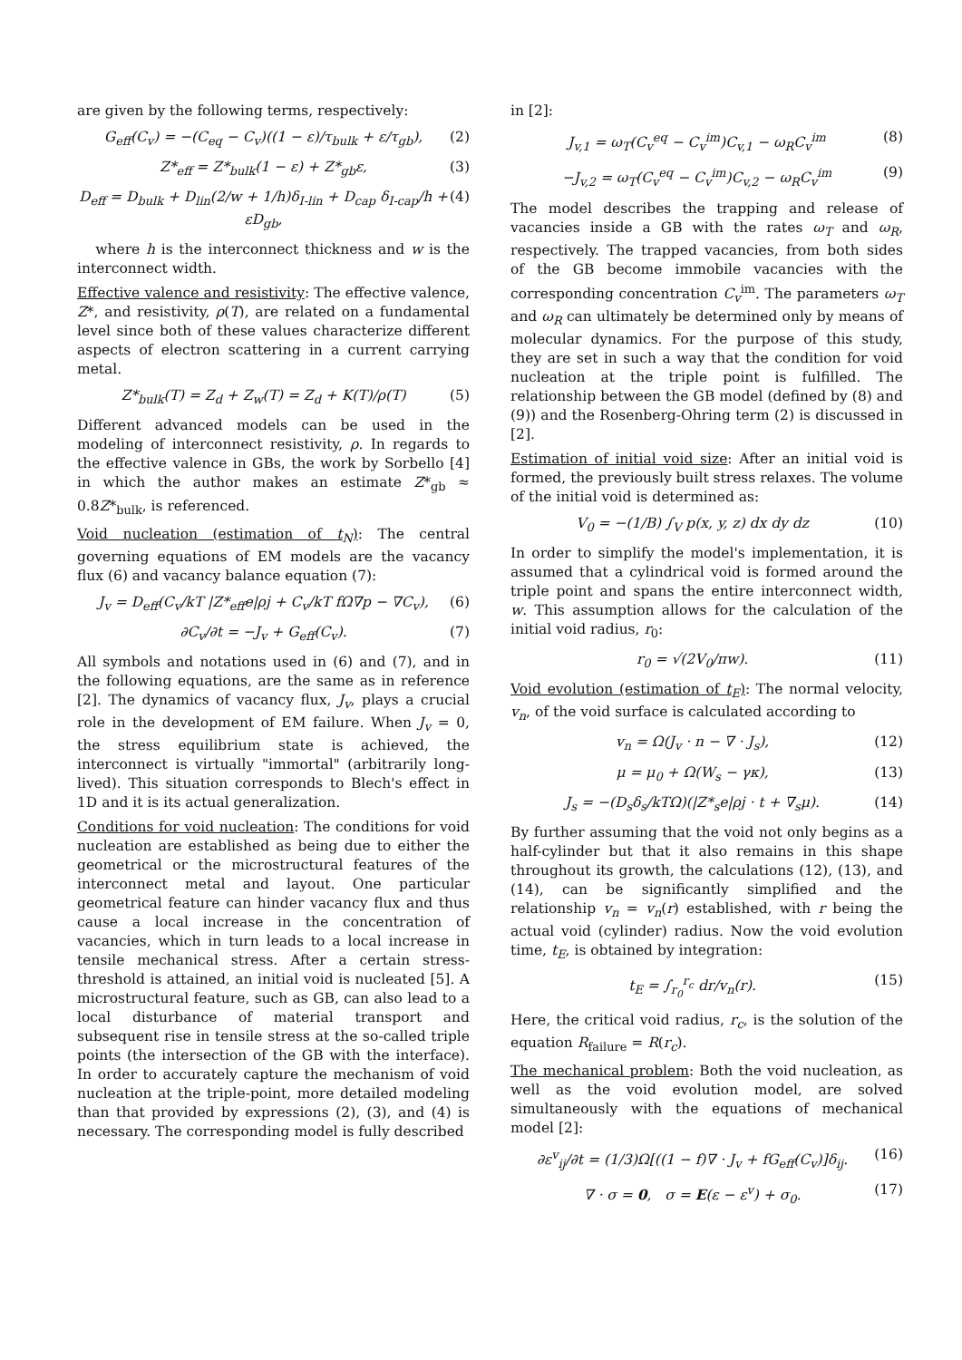are given by the following terms, respectively:
G<sub>eff</sub>(C<sub>v</sub>) = −(C<sub>eq</sub> − C<sub>v</sub>)((1 − ε)/τ<sub>bulk</sub> + ε/τ<sub>gb</sub>), (2)
Z*<sub>eff</sub> = Z*<sub>bulk</sub>(1 − ε) + Z*<sub>gb</sub>ε, (3)
D<sub>eff</sub> = D<sub>bulk</sub> + D<sub>lin</sub>(2/w + 1/h)δ<sub>I-lin</sub> + D<sub>cap</sub> δ<sub>I-cap</sub>/h + εD<sub>gb</sub>, (4)
where h is the interconnect thickness and w is the interconnect width.
Effective valence and resistivity: The effective valence, Z*, and resistivity, ρ(T), are related on a fundamental level since both of these values characterize different aspects of electron scattering in a current carrying metal.
Z*<sub>bulk</sub>(T) = Z<sub>d</sub> + Z<sub>w</sub>(T) = Z<sub>d</sub> + K(T)/ρ(T) (5)
Different advanced models can be used in the modeling of interconnect resistivity, ρ. In regards to the effective valence in GBs, the work by Sorbello [4] in which the author makes an estimate Z*<sub>gb</sub> ≈ 0.8Z*<sub>bulk</sub>, is referenced.
Void nucleation (estimation of t<sub>N</sub>): The central governing equations of EM models are the vacancy flux (6) and vacancy balance equation (7):
J<sub>v</sub> = D<sub>eff</sub>(C<sub>v</sub>/kT |Z*<sub>eff</sub>e|ρj + C<sub>v</sub>/kT fΩ∇p − ∇C<sub>v</sub>), (6)
∂C<sub>v</sub>/∂t = −J<sub>v</sub> + G<sub>eff</sub>(C<sub>v</sub>). (7)
All symbols and notations used in (6) and (7), and in the following equations, are the same as in reference [2]. The dynamics of vacancy flux, J<sub>v</sub>, plays a crucial role in the development of EM failure. When J<sub>v</sub> = 0, the stress equilibrium state is achieved, the interconnect is virtually "immortal" (arbitrarily long-lived). This situation corresponds to Blech's effect in 1D and it is its actual generalization.
Conditions for void nucleation: The conditions for void nucleation are established as being due to either the geometrical or the microstructural features of the interconnect metal and layout. One particular geometrical feature can hinder vacancy flux and thus cause a local increase in the concentration of vacancies, which in turn leads to a local increase in tensile mechanical stress. After a certain stress-threshold is attained, an initial void is nucleated [5]. A microstructural feature, such as GB, can also lead to a local disturbance of material transport and subsequent rise in tensile stress at the so-called triple points (the intersection of the GB with the interface). In order to accurately capture the mechanism of void nucleation at the triple-point, more detailed modeling than that provided by expressions (2), (3), and (4) is necessary. The corresponding model is fully described
in [2]:
J<sub>v,1</sub> = ω<sub>T</sub>(C<sub>v</sub><sup>eq</sup> − C<sub>v</sub><sup>im</sup>)C<sub>v,1</sub> − ω<sub>R</sub>C<sub>v</sub><sup>im</sup> (8)
−J<sub>v,2</sub> = ω<sub>T</sub>(C<sub>v</sub><sup>eq</sup> − C<sub>v</sub><sup>im</sup>)C<sub>v,2</sub> − ω<sub>R</sub>C<sub>v</sub><sup>im</sup> (9)
The model describes the trapping and release of vacancies inside a GB with the rates ω<sub>T</sub> and ω<sub>R</sub>, respectively. The trapped vacancies, from both sides of the GB become immobile vacancies with the corresponding concentration C<sub>v</sub><sup>im</sup>. The parameters ω<sub>T</sub> and ω<sub>R</sub> can ultimately be determined only by means of molecular dynamics. For the purpose of this study, they are set in such a way that the condition for void nucleation at the triple point is fulfilled. The relationship between the GB model (defined by (8) and (9)) and the Rosenberg-Ohring term (2) is discussed in [2].
Estimation of initial void size: After an initial void is formed, the previously built stress relaxes. The volume of the initial void is determined as:
V<sub>0</sub> = −(1/B) ∫<sub>V</sub> p(x, y, z) dx dy dz (10)
In order to simplify the model's implementation, it is assumed that a cylindrical void is formed around the triple point and spans the entire interconnect width, w. This assumption allows for the calculation of the initial void radius, r<sub>0</sub>:
r<sub>0</sub> = √(2V<sub>0</sub>/πw). (11)
Void evolution (estimation of t<sub>E</sub>): The normal velocity, v<sub>n</sub>, of the void surface is calculated according to
v<sub>n</sub> = Ω(J<sub>v</sub> · n − ∇ · J<sub>s</sub>), (12)
μ = μ<sub>0</sub> + Ω(W<sub>s</sub> − γκ), (13)
J<sub>s</sub> = −(D<sub>s</sub>δ<sub>s</sub>/kTΩ)(|Z*<sub>s</sub>e|ρj · t + ∇<sub>s</sub>μ). (14)
By further assuming that the void not only begins as a half-cylinder but that it also remains in this shape throughout its growth, the calculations (12), (13), and (14), can be significantly simplified and the relationship v<sub>n</sub> = v<sub>n</sub>(r) established, with r being the actual void (cylinder) radius. Now the void evolution time, t<sub>E</sub>, is obtained by integration:
t<sub>E</sub> = ∫<sub>r<sub>0</sub></sub><sup>r<sub>c</sub></sup> dr/v<sub>n</sub>(r). (15)
Here, the critical void radius, r<sub>c</sub>, is the solution of the equation R<sub>failure</sub> = R(r<sub>c</sub>).
The mechanical problem: Both the void nucleation, as well as the void evolution model, are solved simultaneously with the equations of mechanical model [2]:
∂ε<sup>v</sup><sub>ij</sub>/∂t = (1/3)Ω[((1 − f)∇ · J<sub>v</sub> + fG<sub>eff</sub>(C<sub>v</sub>)]δ<sub>ij</sub>. (16)
∇ · σ = 0, σ = E(ε − ε<sup>v</sup>) + σ<sub>0</sub>. (17)